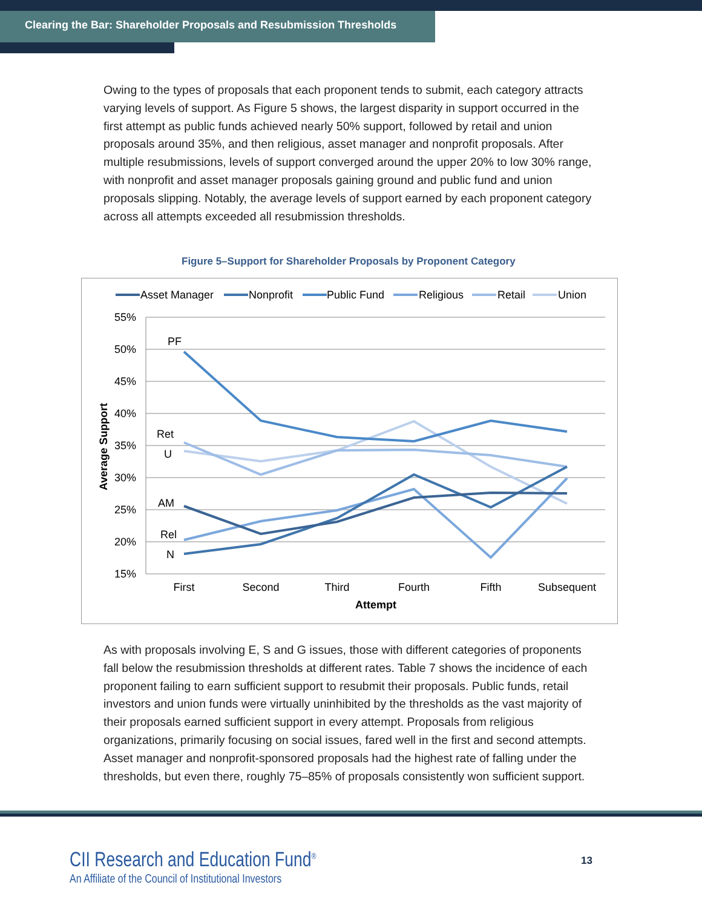Clearing the Bar: Shareholder Proposals and Resubmission Thresholds
Owing to the types of proposals that each proponent tends to submit, each category attracts varying levels of support. As Figure 5 shows, the largest disparity in support occurred in the first attempt as public funds achieved nearly 50% support, followed by retail and union proposals around 35%, and then religious, asset manager and nonprofit proposals. After multiple resubmissions, levels of support converged around the upper 20% to low 30% range, with nonprofit and asset manager proposals gaining ground and public fund and union proposals slipping. Notably, the average levels of support earned by each proponent category across all attempts exceeded all resubmission thresholds.
Figure 5–Support for Shareholder Proposals by Proponent Category
Asset Manager
Nonprofit
Public Fund
Religious
Retail
Union
55%
50%
45%
40%
35%
30%
25%
20%
15%
Average Support
First
Second
Third
Fourth
Fifth
Subsequent
Attempt
PF
Ret
U
AM
Rel
N
As with proposals involving E, S and G issues, those with different categories of proponents fall below the resubmission thresholds at different rates. Table 7 shows the incidence of each proponent failing to earn sufficient support to resubmit their proposals. Public funds, retail investors and union funds were virtually uninhibited by the thresholds as the vast majority of their proposals earned sufficient support in every attempt. Proposals from religious organizations, primarily focusing on social issues, fared well in the first and second attempts. Asset manager and nonprofit-sponsored proposals had the highest rate of falling under the thresholds, but even there, roughly 75–85% of proposals consistently won sufficient support.
CII Research and Education Fund<sup>®</sup>
An Affiliate of the Council of Institutional Investors
13